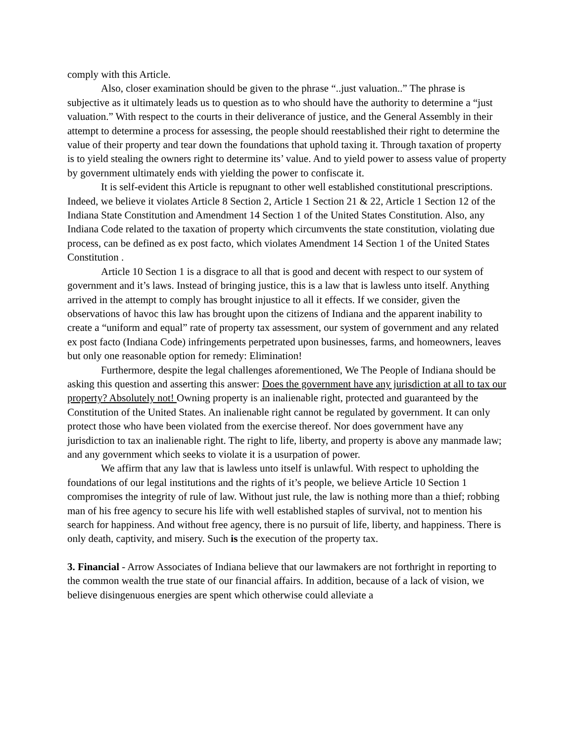comply with this Article.
Also, closer examination should be given to the phrase “..just valuation..” The phrase is subjective as it ultimately leads us to question as to who should have the authority to determine a “just valuation.” With respect to the courts in their deliverance of justice, and the General Assembly in their attempt to determine a process for assessing, the people should reestablished their right to determine the value of their property and tear down the foundations that uphold taxing it. Through taxation of property is to yield stealing the owners right to determine its’ value. And to yield power to assess value of property by government ultimately ends with yielding the power to confiscate it.
It is self-evident this Article is repugnant to other well established constitutional prescriptions. Indeed, we believe it violates Article 8 Section 2, Article 1 Section 21 & 22, Article 1 Section 12 of the Indiana State Constitution and Amendment 14 Section 1 of the United States Constitution. Also, any Indiana Code related to the taxation of property which circumvents the state constitution, violating due process, can be defined as ex post facto, which violates Amendment 14 Section 1 of the United States Constitution .
Article 10 Section 1 is a disgrace to all that is good and decent with respect to our system of government and it’s laws. Instead of bringing justice, this is a law that is lawless unto itself. Anything arrived in the attempt to comply has brought injustice to all it effects. If we consider, given the observations of havoc this law has brought upon the citizens of Indiana and the apparent inability to create a “uniform and equal” rate of property tax assessment, our system of government and any related ex post facto (Indiana Code) infringements perpetrated upon businesses, farms, and homeowners, leaves but only one reasonable option for remedy: Elimination!
Furthermore, despite the legal challenges aforementioned, We The People of Indiana should be asking this question and asserting this answer: Does the government have any jurisdiction at all to tax our property? Absolutely not! Owning property is an inalienable right, protected and guaranteed by the Constitution of the United States. An inalienable right cannot be regulated by government. It can only protect those who have been violated from the exercise thereof. Nor does government have any jurisdiction to tax an inalienable right. The right to life, liberty, and property is above any manmade law; and any government which seeks to violate it is a usurpation of power.
We affirm that any law that is lawless unto itself is unlawful. With respect to upholding the foundations of our legal institutions and the rights of it’s people, we believe Article 10 Section 1 compromises the integrity of rule of law. Without just rule, the law is nothing more than a thief; robbing man of his free agency to secure his life with well established staples of survival, not to mention his search for happiness. And without free agency, there is no pursuit of life, liberty, and happiness. There is only death, captivity, and misery. Such is the execution of the property tax.
3. Financial - Arrow Associates of Indiana believe that our lawmakers are not forthright in reporting to the common wealth the true state of our financial affairs. In addition, because of a lack of vision, we believe disingenuous energies are spent which otherwise could alleviate a